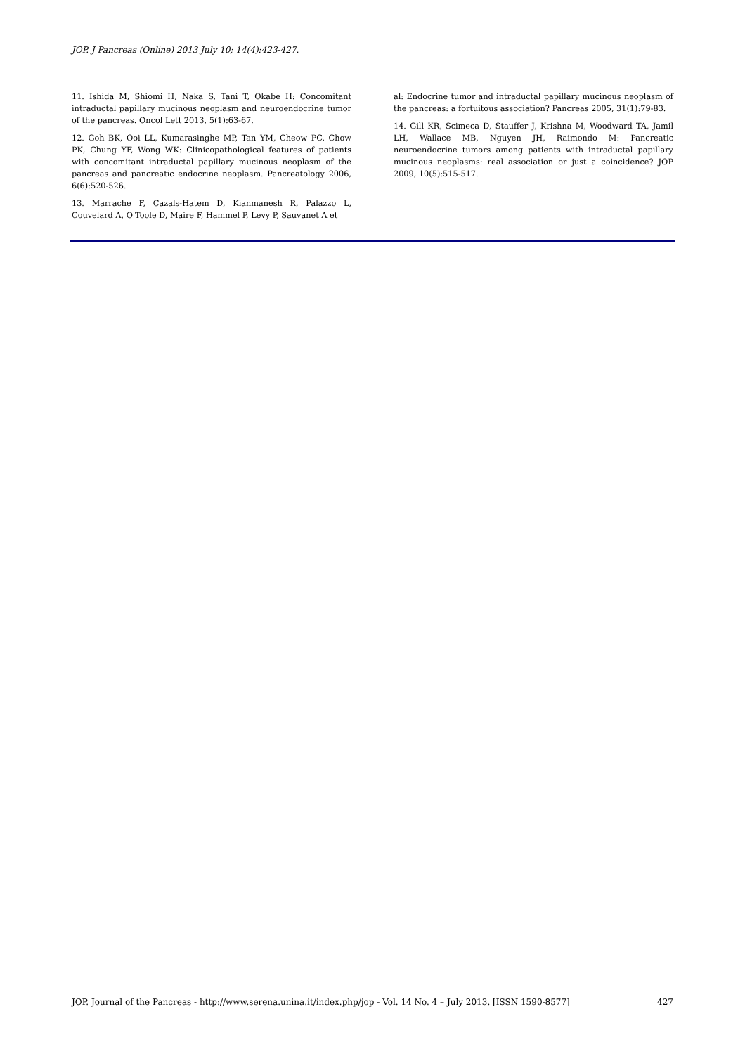JOP. J Pancreas (Online) 2013 July 10; 14(4):423-427.
11. Ishida M, Shiomi H, Naka S, Tani T, Okabe H: Concomitant intraductal papillary mucinous neoplasm and neuroendocrine tumor of the pancreas. Oncol Lett 2013, 5(1):63-67.
12. Goh BK, Ooi LL, Kumarasinghe MP, Tan YM, Cheow PC, Chow PK, Chung YF, Wong WK: Clinicopathological features of patients with concomitant intraductal papillary mucinous neoplasm of the pancreas and pancreatic endocrine neoplasm. Pancreatology 2006, 6(6):520-526.
13. Marrache F, Cazals-Hatem D, Kianmanesh R, Palazzo L, Couvelard A, O'Toole D, Maire F, Hammel P, Levy P, Sauvanet A et
al: Endocrine tumor and intraductal papillary mucinous neoplasm of the pancreas: a fortuitous association? Pancreas 2005, 31(1):79-83.
14. Gill KR, Scimeca D, Stauffer J, Krishna M, Woodward TA, Jamil LH, Wallace MB, Nguyen JH, Raimondo M: Pancreatic neuroendocrine tumors among patients with intraductal papillary mucinous neoplasms: real association or just a coincidence? JOP 2009, 10(5):515-517.
JOP. Journal of the Pancreas - http://www.serena.unina.it/index.php/jop - Vol. 14 No. 4 – July 2013. [ISSN 1590-8577] 427